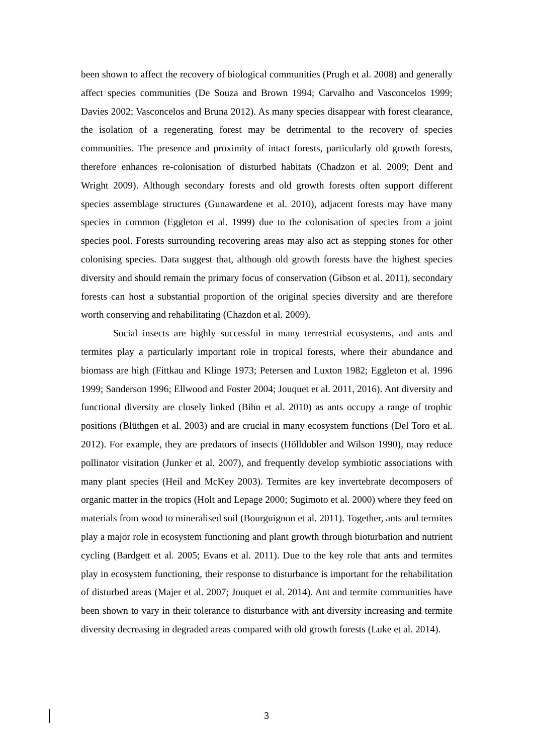been shown to affect the recovery of biological communities (Prugh et al. 2008) and generally affect species communities (De Souza and Brown 1994; Carvalho and Vasconcelos 1999; Davies 2002; Vasconcelos and Bruna 2012). As many species disappear with forest clearance, the isolation of a regenerating forest may be detrimental to the recovery of species communities. The presence and proximity of intact forests, particularly old growth forests, therefore enhances re-colonisation of disturbed habitats (Chadzon et al. 2009; Dent and Wright 2009). Although secondary forests and old growth forests often support different species assemblage structures (Gunawardene et al. 2010), adjacent forests may have many species in common (Eggleton et al. 1999) due to the colonisation of species from a joint species pool. Forests surrounding recovering areas may also act as stepping stones for other colonising species. Data suggest that, although old growth forests have the highest species diversity and should remain the primary focus of conservation (Gibson et al. 2011), secondary forests can host a substantial proportion of the original species diversity and are therefore worth conserving and rehabilitating (Chazdon et al. 2009).
Social insects are highly successful in many terrestrial ecosystems, and ants and termites play a particularly important role in tropical forests, where their abundance and biomass are high (Fittkau and Klinge 1973; Petersen and Luxton 1982; Eggleton et al. 1996 1999; Sanderson 1996; Ellwood and Foster 2004; Jouquet et al. 2011, 2016). Ant diversity and functional diversity are closely linked (Bihn et al. 2010) as ants occupy a range of trophic positions (Blüthgen et al. 2003) and are crucial in many ecosystem functions (Del Toro et al. 2012). For example, they are predators of insects (Hölldobler and Wilson 1990), may reduce pollinator visitation (Junker et al. 2007), and frequently develop symbiotic associations with many plant species (Heil and McKey 2003). Termites are key invertebrate decomposers of organic matter in the tropics (Holt and Lepage 2000; Sugimoto et al. 2000) where they feed on materials from wood to mineralised soil (Bourguignon et al. 2011). Together, ants and termites play a major role in ecosystem functioning and plant growth through bioturbation and nutrient cycling (Bardgett et al. 2005; Evans et al. 2011). Due to the key role that ants and termites play in ecosystem functioning, their response to disturbance is important for the rehabilitation of disturbed areas (Majer et al. 2007; Jouquet et al. 2014). Ant and termite communities have been shown to vary in their tolerance to disturbance with ant diversity increasing and termite diversity decreasing in degraded areas compared with old growth forests (Luke et al. 2014).
3